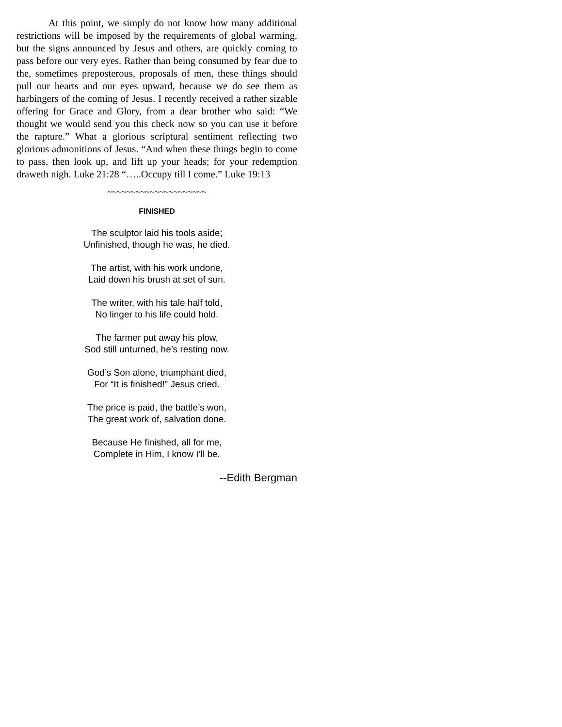At this point, we simply do not know how many additional restrictions will be imposed by the requirements of global warming, but the signs announced by Jesus and others, are quickly coming to pass before our very eyes. Rather than being consumed by fear due to the, sometimes preposterous, proposals of men, these things should pull our hearts and our eyes upward, because we do see them as harbingers of the coming of Jesus. I recently received a rather sizable offering for Grace and Glory, from a dear brother who said: “We thought we would send you this check now so you can use it before the rapture.” What a glorious scriptural sentiment reflecting two glorious admonitions of Jesus. “And when these things begin to come to pass, then look up, and lift up your heads; for your redemption draweth nigh. Luke 21:28 “…..Occupy till I come.” Luke 19:13
~~~~~~~~~~~~~~~~~~~~~
FINISHED
The sculptor laid his tools aside;
Unfinished, though he was, he died.
The artist, with his work undone,
Laid down his brush at set of sun.
The writer, with his tale half told,
No linger to his life could hold.
The farmer put away his plow,
Sod still unturned, he’s resting now.
God’s Son alone, triumphant died,
For “It is finished!” Jesus cried.
The price is paid, the battle’s won,
The great work of, salvation done.
Because He finished, all for me,
Complete in Him, I know I’ll be.
--Edith Bergman